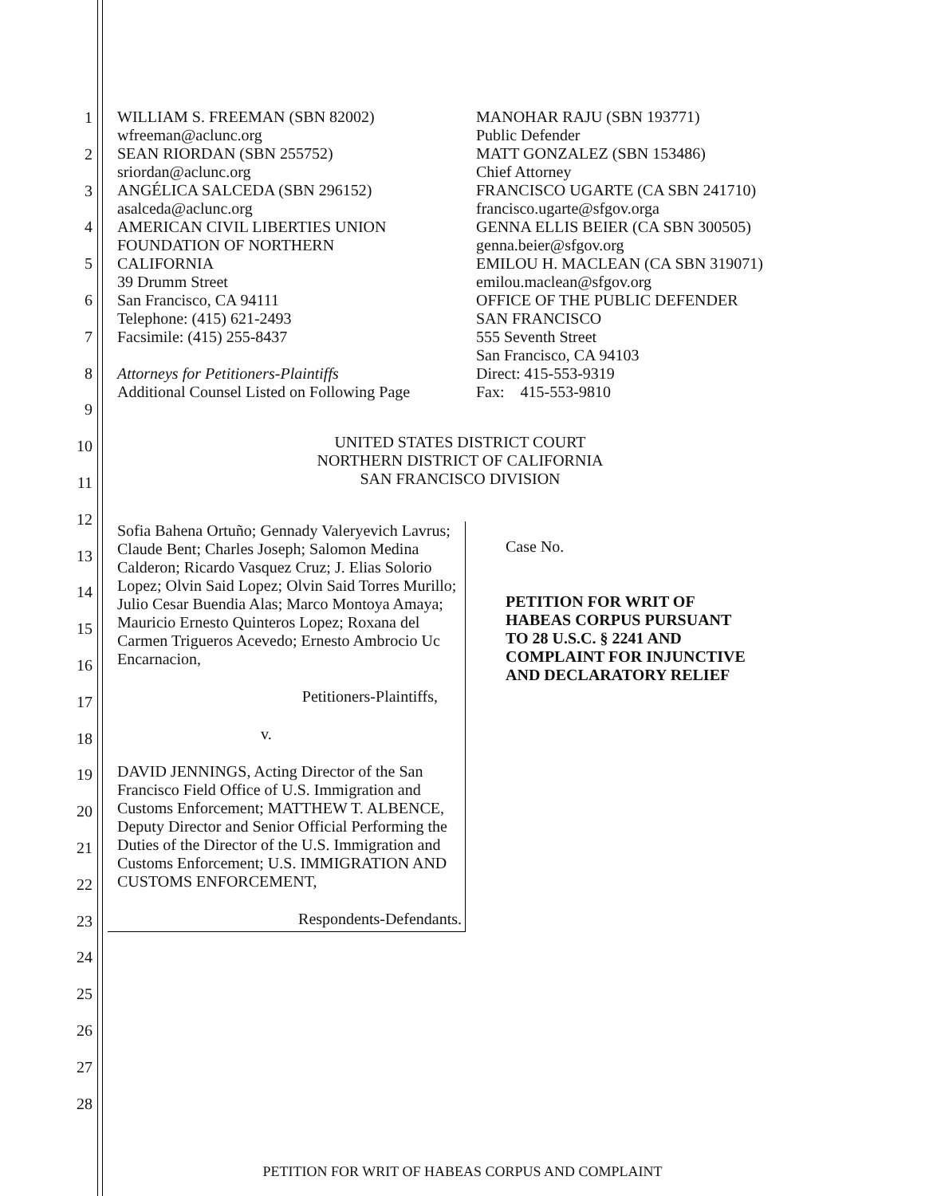1
2
3
4
5
6
7
8
9
10
11
12
13
14
15
16
17
18
19
20
21
22
23
24
25
26
27
28
WILLIAM S. FREEMAN (SBN 82002)
wfreeman@aclunc.org
SEAN RIORDAN (SBN 255752)
sriordan@aclunc.org
ANGÉLICA SALCEDA (SBN 296152)
asalceda@aclunc.org
AMERICAN CIVIL LIBERTIES UNION
FOUNDATION OF NORTHERN
CALIFORNIA
39 Drumm Street
San Francisco, CA 94111
Telephone: (415) 621-2493
Facsimile: (415) 255-8437
Attorneys for Petitioners-Plaintiffs
Additional Counsel Listed on Following Page
MANOHAR RAJU (SBN 193771)
Public Defender
MATT GONZALEZ (SBN 153486)
Chief Attorney
FRANCISCO UGARTE (CA SBN 241710)
francisco.ugarte@sfgov.orga
GENNA ELLIS BEIER (CA SBN 300505)
genna.beier@sfgov.org
EMILOU H. MACLEAN (CA SBN 319071)
emilou.maclean@sfgov.org
OFFICE OF THE PUBLIC DEFENDER
SAN FRANCISCO
555 Seventh Street
San Francisco, CA 94103
Direct: 415-553-9319
Fax: 415-553-9810
UNITED STATES DISTRICT COURT
NORTHERN DISTRICT OF CALIFORNIA
SAN FRANCISCO DIVISION
Sofia Bahena Ortuño; Gennady Valeryevich Lavrus; Claude Bent; Charles Joseph; Salomon Medina Calderon; Ricardo Vasquez Cruz; J. Elias Solorio Lopez; Olvin Said Lopez; Olvin Said Torres Murillo; Julio Cesar Buendia Alas; Marco Montoya Amaya; Mauricio Ernesto Quinteros Lopez; Roxana del Carmen Trigueros Acevedo; Ernesto Ambrocio Uc Encarnacion,
Petitioners-Plaintiffs,
v.
DAVID JENNINGS, Acting Director of the San Francisco Field Office of U.S. Immigration and Customs Enforcement; MATTHEW T. ALBENCE, Deputy Director and Senior Official Performing the Duties of the Director of the U.S. Immigration and Customs Enforcement; U.S. IMMIGRATION AND CUSTOMS ENFORCEMENT,
Respondents-Defendants.
Case No.
PETITION FOR WRIT OF
HABEAS CORPUS PURSUANT
TO 28 U.S.C. § 2241 AND
COMPLAINT FOR INJUNCTIVE
AND DECLARATORY RELIEF
PETITION FOR WRIT OF HABEAS CORPUS AND COMPLAINT